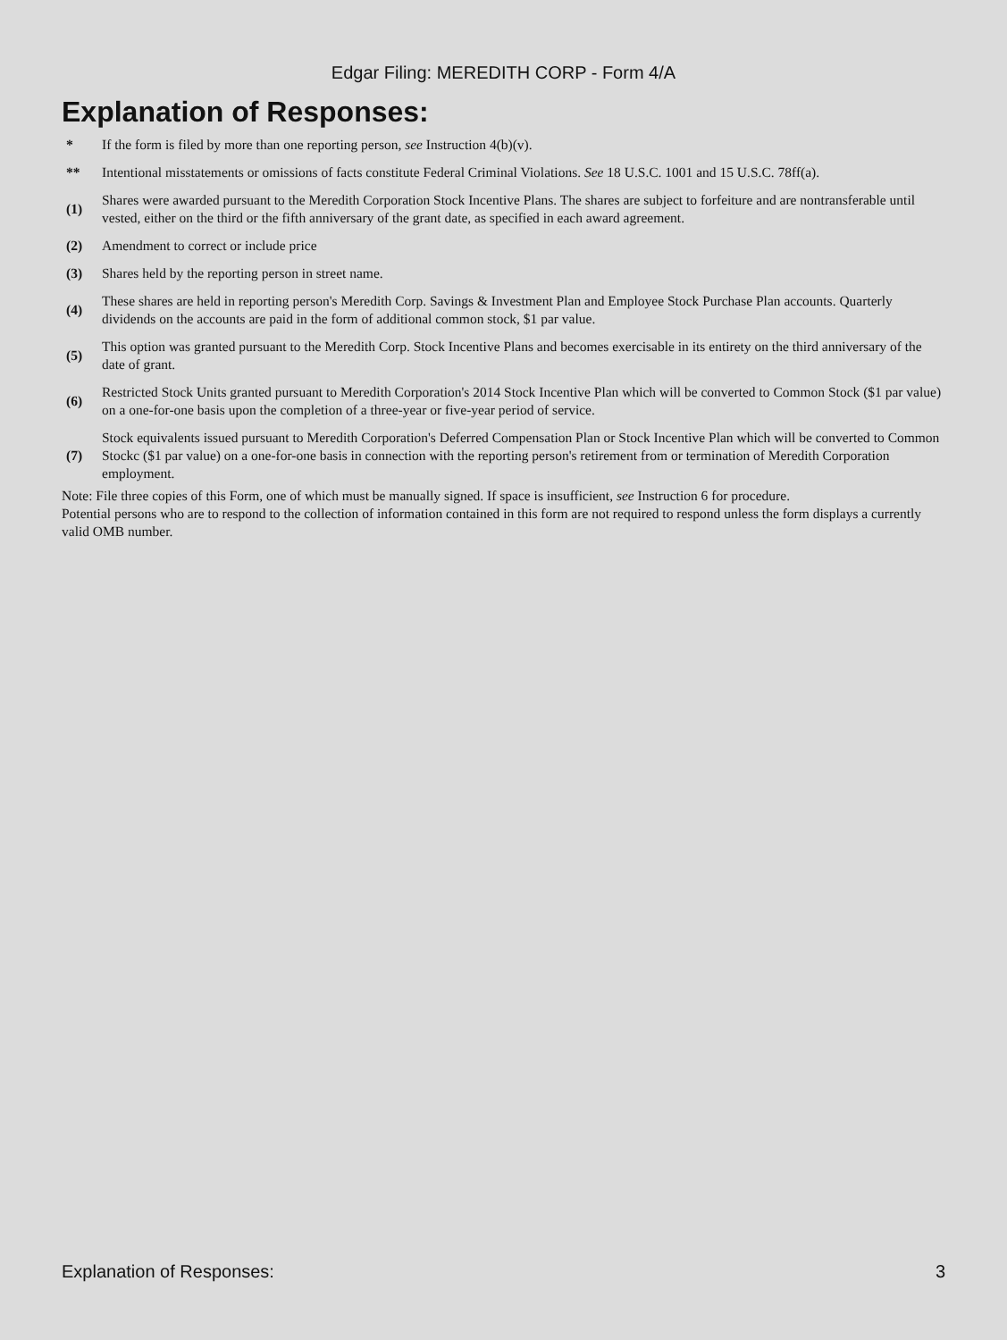Edgar Filing: MEREDITH CORP - Form 4/A
Explanation of Responses:
| * | If the form is filed by more than one reporting person, see Instruction 4(b)(v). |
| ** | Intentional misstatements or omissions of facts constitute Federal Criminal Violations. See 18 U.S.C. 1001 and 15 U.S.C. 78ff(a). |
| (1) | Shares were awarded pursuant to the Meredith Corporation Stock Incentive Plans. The shares are subject to forfeiture and are nontransferable until vested, either on the third or the fifth anniversary of the grant date, as specified in each award agreement. |
| (2) | Amendment to correct or include price |
| (3) | Shares held by the reporting person in street name. |
| (4) | These shares are held in reporting person's Meredith Corp. Savings & Investment Plan and Employee Stock Purchase Plan accounts. Quarterly dividends on the accounts are paid in the form of additional common stock, $1 par value. |
| (5) | This option was granted pursuant to the Meredith Corp. Stock Incentive Plans and becomes exercisable in its entirety on the third anniversary of the date of grant. |
| (6) | Restricted Stock Units granted pursuant to Meredith Corporation's 2014 Stock Incentive Plan which will be converted to Common Stock ($1 par value) on a one-for-one basis upon the completion of a three-year or five-year period of service. |
| (7) | Stock equivalents issued pursuant to Meredith Corporation's Deferred Compensation Plan or Stock Incentive Plan which will be converted to Common Stockc ($1 par value) on a one-for-one basis in connection with the reporting person's retirement from or termination of Meredith Corporation employment. |
Note: File three copies of this Form, one of which must be manually signed. If space is insufficient, see Instruction 6 for procedure.
Potential persons who are to respond to the collection of information contained in this form are not required to respond unless the form displays a currently valid OMB number.
Explanation of Responses: 3